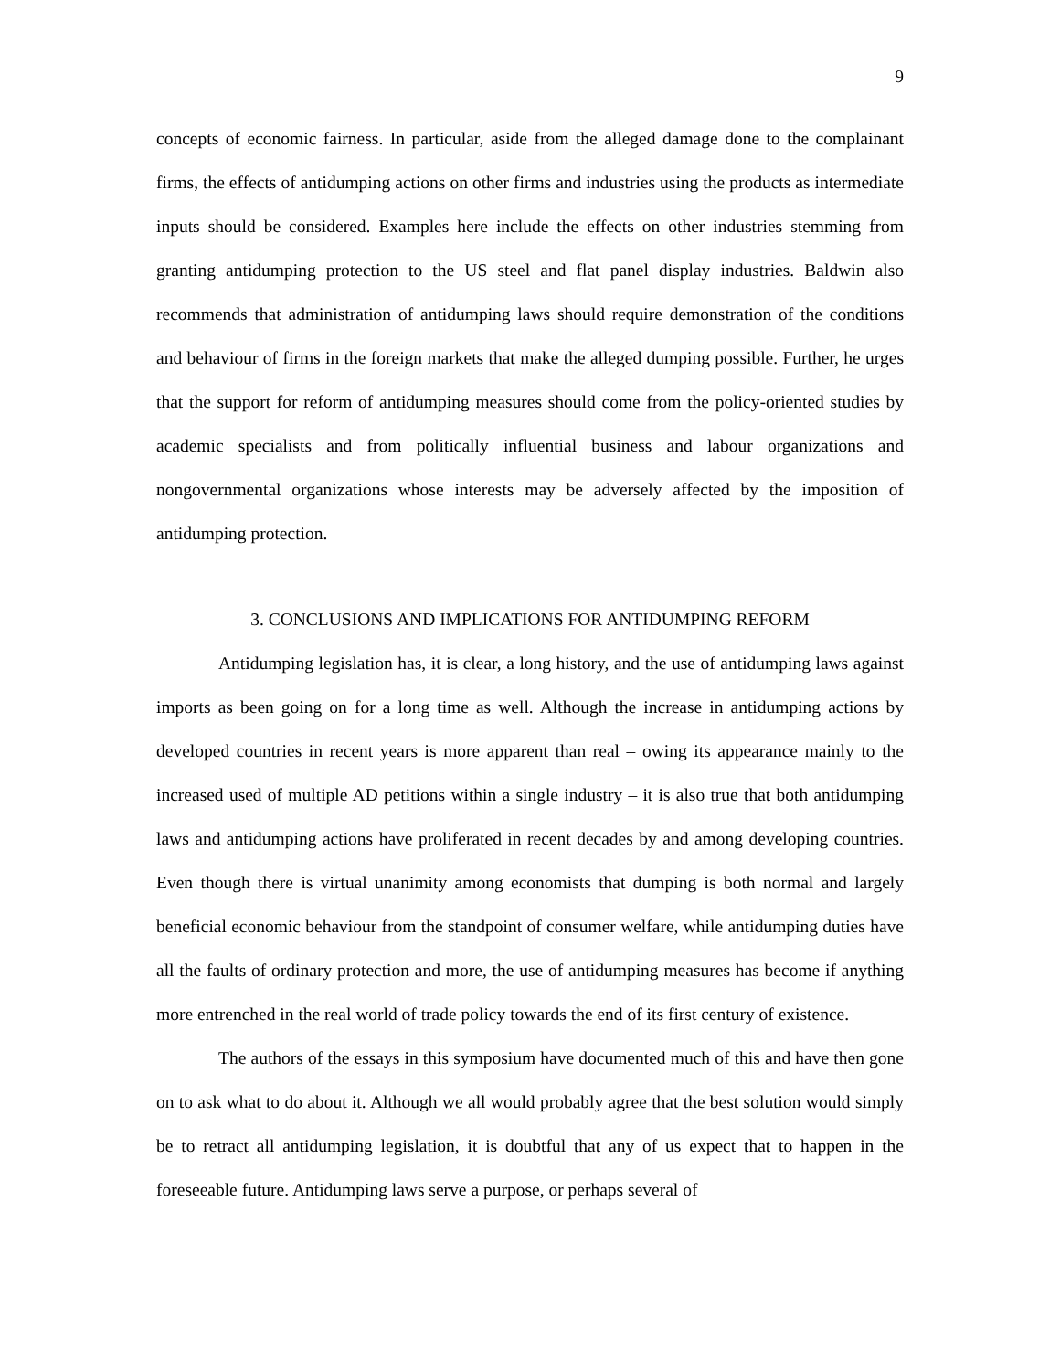9
concepts of economic fairness. In particular, aside from the alleged damage done to the complainant firms, the effects of antidumping actions on other firms and industries using the products as intermediate inputs should be considered. Examples here include the effects on other industries stemming from granting antidumping protection to the US steel and flat panel display industries. Baldwin also recommends that administration of antidumping laws should require demonstration of the conditions and behaviour of firms in the foreign markets that make the alleged dumping possible. Further, he urges that the support for reform of antidumping measures should come from the policy-oriented studies by academic specialists and from politically influential business and labour organizations and nongovernmental organizations whose interests may be adversely affected by the imposition of antidumping protection.
3. CONCLUSIONS AND IMPLICATIONS FOR ANTIDUMPING REFORM
Antidumping legislation has, it is clear, a long history, and the use of antidumping laws against imports as been going on for a long time as well. Although the increase in antidumping actions by developed countries in recent years is more apparent than real – owing its appearance mainly to the increased used of multiple AD petitions within a single industry – it is also true that both antidumping laws and antidumping actions have proliferated in recent decades by and among developing countries. Even though there is virtual unanimity among economists that dumping is both normal and largely beneficial economic behaviour from the standpoint of consumer welfare, while antidumping duties have all the faults of ordinary protection and more, the use of antidumping measures has become if anything more entrenched in the real world of trade policy towards the end of its first century of existence.
The authors of the essays in this symposium have documented much of this and have then gone on to ask what to do about it. Although we all would probably agree that the best solution would simply be to retract all antidumping legislation, it is doubtful that any of us expect that to happen in the foreseeable future. Antidumping laws serve a purpose, or perhaps several of